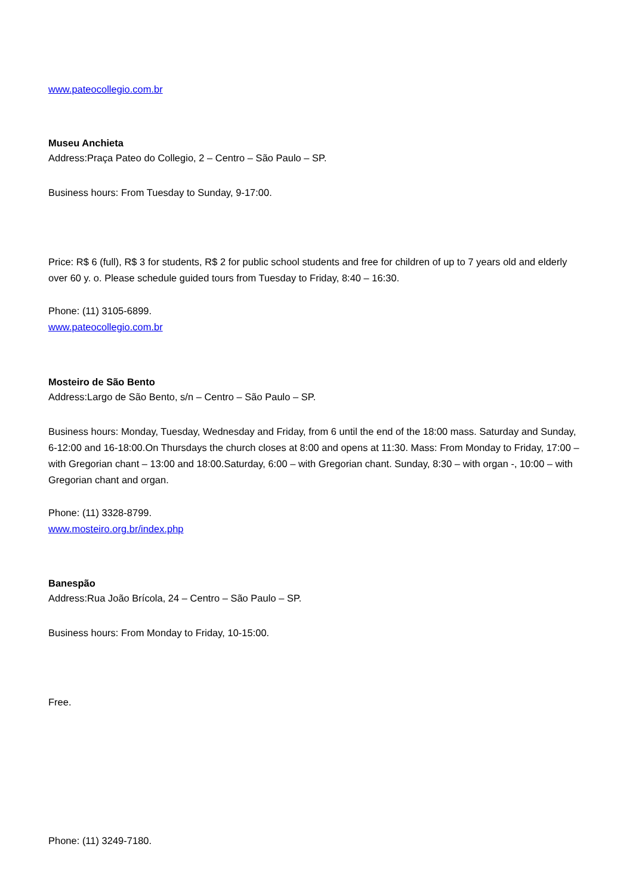www.pateocollegio.com.br
Museu Anchieta
Address:Praça Pateo do Collegio, 2 – Centro – São Paulo – SP.
Business hours: From Tuesday to Sunday, 9-17:00.
Price: R$ 6 (full), R$ 3 for students, R$ 2 for public school students and free for children of up to 7 years old and elderly over 60 y. o. Please schedule guided tours from Tuesday to Friday, 8:40 – 16:30.
Phone: (11) 3105-6899.
www.pateocollegio.com.br
Mosteiro de São Bento
Address:Largo de São Bento, s/n – Centro – São Paulo – SP.
Business hours: Monday, Tuesday, Wednesday and Friday, from 6 until the end of the 18:00 mass. Saturday and Sunday, 6-12:00 and 16-18:00.On Thursdays the church closes at 8:00 and opens at 11:30. Mass: From Monday to Friday, 17:00 – with Gregorian chant – 13:00 and 18:00.Saturday, 6:00 – with Gregorian chant. Sunday, 8:30 – with organ -, 10:00 – with Gregorian chant and organ.
Phone: (11) 3328-8799.
www.mosteiro.org.br/index.php
Banespão
Address:Rua João Brícola, 24 – Centro – São Paulo – SP.
Business hours: From Monday to Friday, 10-15:00.
Free.
Phone: (11) 3249-7180.